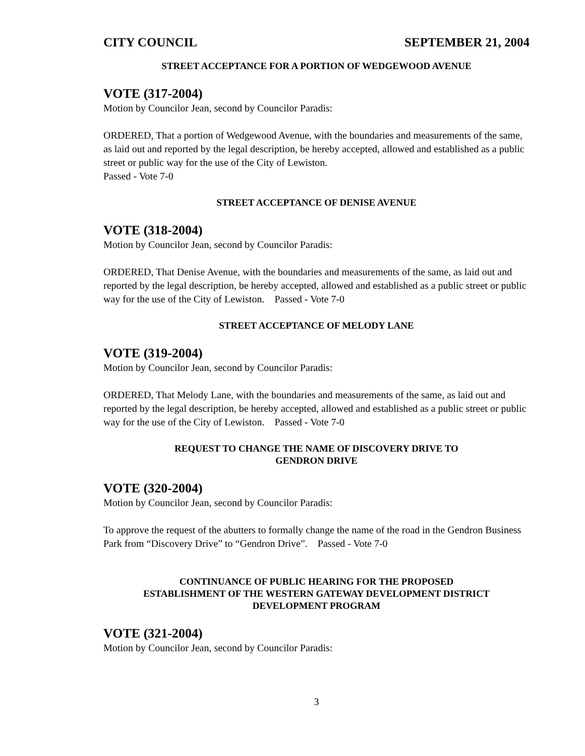CITY COUNCIL SEPTEMBER 21, 2004
STREET ACCEPTANCE FOR A PORTION OF WEDGEWOOD AVENUE
VOTE (317-2004)
Motion by Councilor Jean, second by Councilor Paradis:
ORDERED, That a portion of Wedgewood Avenue, with the boundaries and measurements of the same, as laid out and reported by the legal description, be hereby accepted, allowed and established as a public street or public way for the use of the City of Lewiston.
Passed - Vote 7-0
STREET ACCEPTANCE OF DENISE AVENUE
VOTE (318-2004)
Motion by Councilor Jean, second by Councilor Paradis:
ORDERED, That Denise Avenue, with the boundaries and measurements of the same, as laid out and reported by the legal description, be hereby accepted, allowed and established as a public street or public way for the use of the City of Lewiston. Passed - Vote 7-0
STREET ACCEPTANCE OF MELODY LANE
VOTE (319-2004)
Motion by Councilor Jean, second by Councilor Paradis:
ORDERED, That Melody Lane, with the boundaries and measurements of the same, as laid out and reported by the legal description, be hereby accepted, allowed and established as a public street or public way for the use of the City of Lewiston. Passed - Vote 7-0
REQUEST TO CHANGE THE NAME OF DISCOVERY DRIVE TO
GENDRON DRIVE
VOTE (320-2004)
Motion by Councilor Jean, second by Councilor Paradis:
To approve the request of the abutters to formally change the name of the road in the Gendron Business Park from “Discovery Drive” to “Gendron Drive”. Passed - Vote 7-0
CONTINUANCE OF PUBLIC HEARING FOR THE PROPOSED
ESTABLISHMENT OF THE WESTERN GATEWAY DEVELOPMENT DISTRICT
DEVELOPMENT PROGRAM
VOTE (321-2004)
Motion by Councilor Jean, second by Councilor Paradis:
3